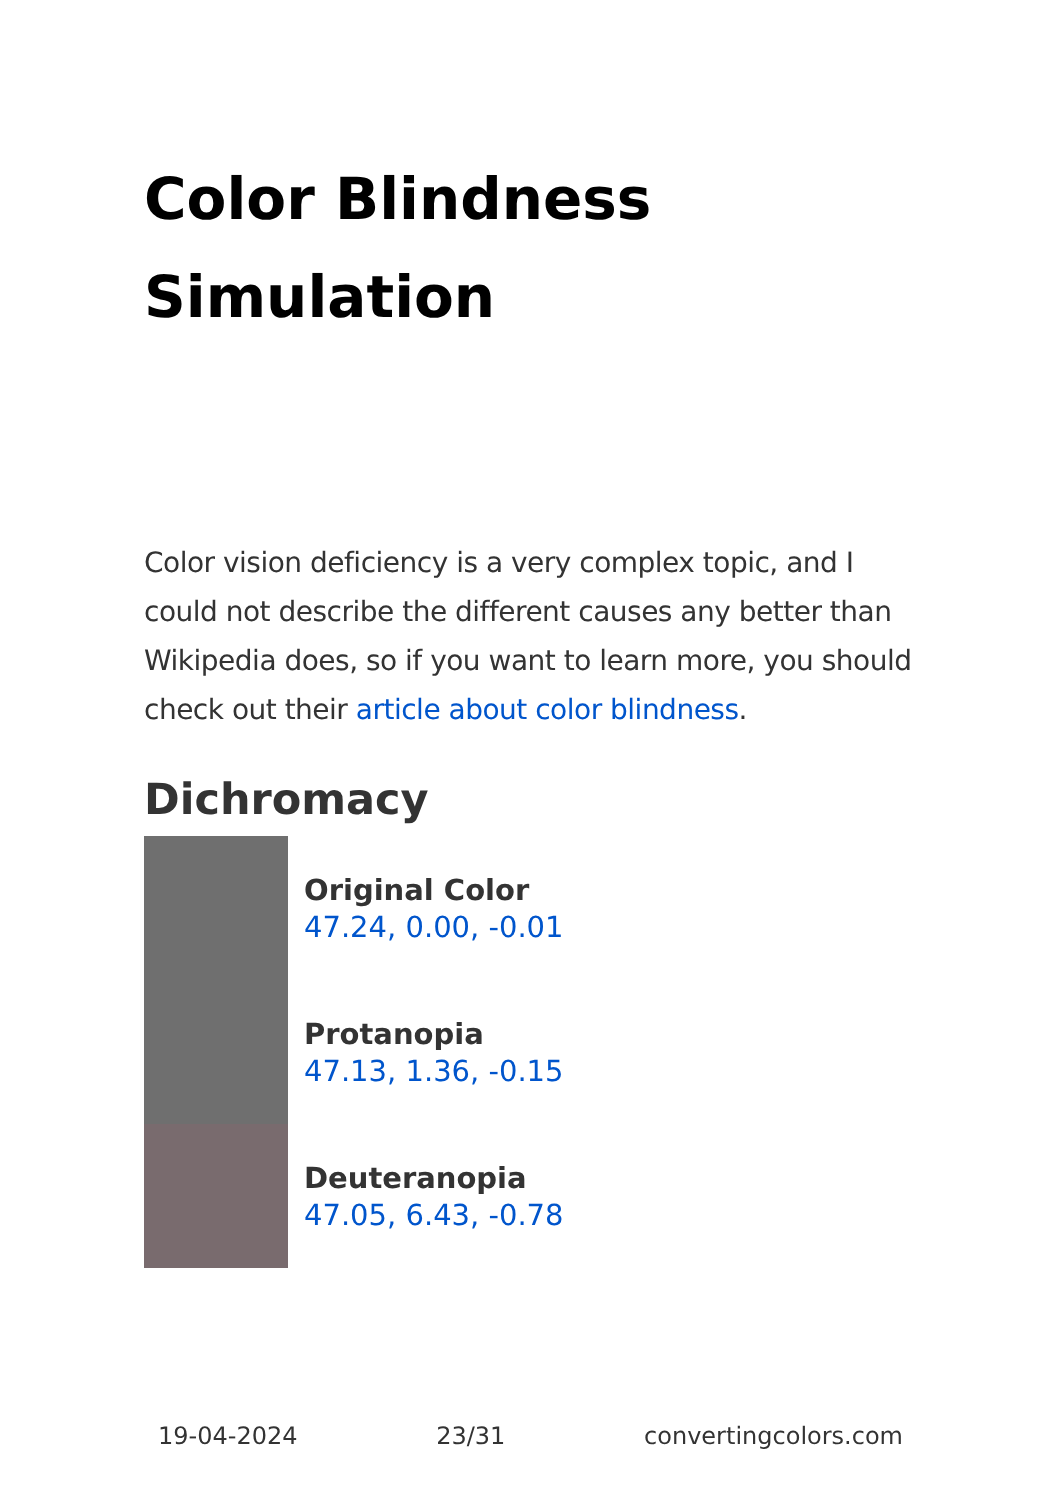Color Blindness Simulation
Color vision deficiency is a very complex topic, and I could not describe the different causes any better than Wikipedia does, so if you want to learn more, you should check out their article about color blindness.
Dichromacy
Original Color
47.24, 0.00, -0.01
Protanopia
47.13, 1.36, -0.15
Deuteranopia
47.05, 6.43, -0.78
19-04-2024 23/31 convertingcolors.com